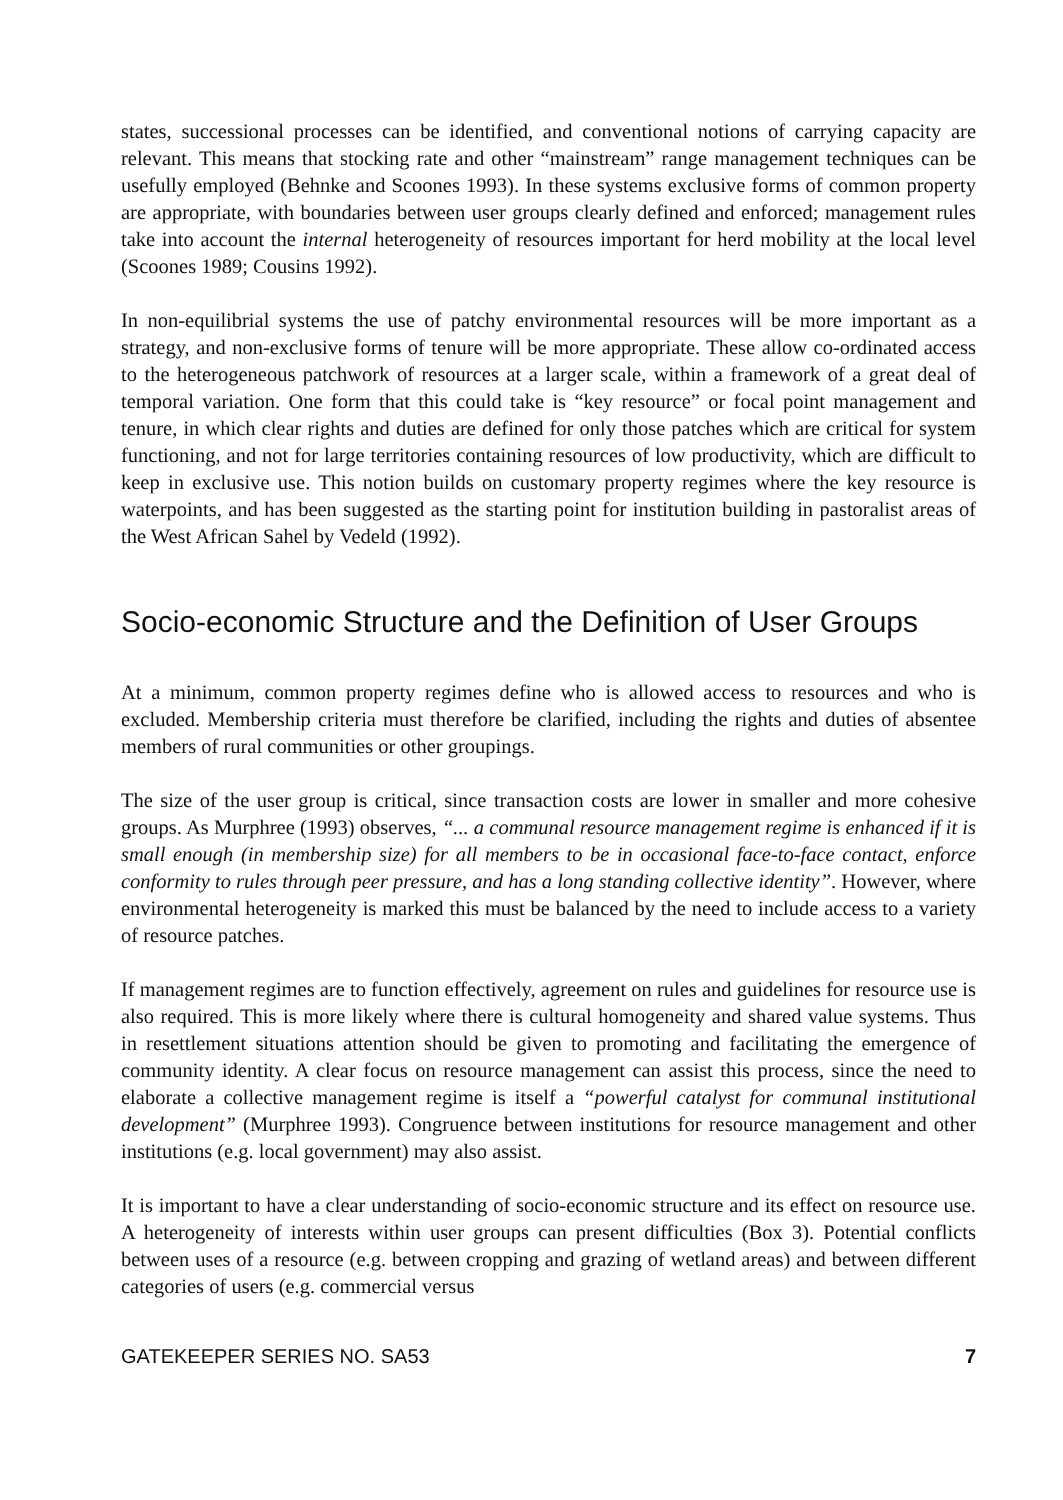states, successional processes can be identified, and conventional notions of carrying capacity are relevant. This means that stocking rate and other “mainstream” range management techniques can be usefully employed (Behnke and Scoones 1993). In these systems exclusive forms of common property are appropriate, with boundaries between user groups clearly defined and enforced; management rules take into account the internal heterogeneity of resources important for herd mobility at the local level (Scoones 1989; Cousins 1992).
In non-equilibrial systems the use of patchy environmental resources will be more important as a strategy, and non-exclusive forms of tenure will be more appropriate. These allow co-ordinated access to the heterogeneous patchwork of resources at a larger scale, within a framework of a great deal of temporal variation. One form that this could take is “key resource” or focal point management and tenure, in which clear rights and duties are defined for only those patches which are critical for system functioning, and not for large territories containing resources of low productivity, which are difficult to keep in exclusive use. This notion builds on customary property regimes where the key resource is waterpoints, and has been suggested as the starting point for institution building in pastoralist areas of the West African Sahel by Vedeld (1992).
Socio-economic Structure and the Definition of User Groups
At a minimum, common property regimes define who is allowed access to resources and who is excluded. Membership criteria must therefore be clarified, including the rights and duties of absentee members of rural communities or other groupings.
The size of the user group is critical, since transaction costs are lower in smaller and more cohesive groups. As Murphree (1993) observes, “... a communal resource management regime is enhanced if it is small enough (in membership size) for all members to be in occasional face-to-face contact, enforce conformity to rules through peer pressure, and has a long standing collective identity”. However, where environmental heterogeneity is marked this must be balanced by the need to include access to a variety of resource patches.
If management regimes are to function effectively, agreement on rules and guidelines for resource use is also required. This is more likely where there is cultural homogeneity and shared value systems. Thus in resettlement situations attention should be given to promoting and facilitating the emergence of community identity. A clear focus on resource management can assist this process, since the need to elaborate a collective management regime is itself a “powerful catalyst for communal institutional development” (Murphree 1993). Congruence between institutions for resource management and other institutions (e.g. local government) may also assist.
It is important to have a clear understanding of socio-economic structure and its effect on resource use. A heterogeneity of interests within user groups can present difficulties (Box 3). Potential conflicts between uses of a resource (e.g. between cropping and grazing of wetland areas) and between different categories of users (e.g. commercial versus
GATEKEEPER SERIES NO. SA53 7